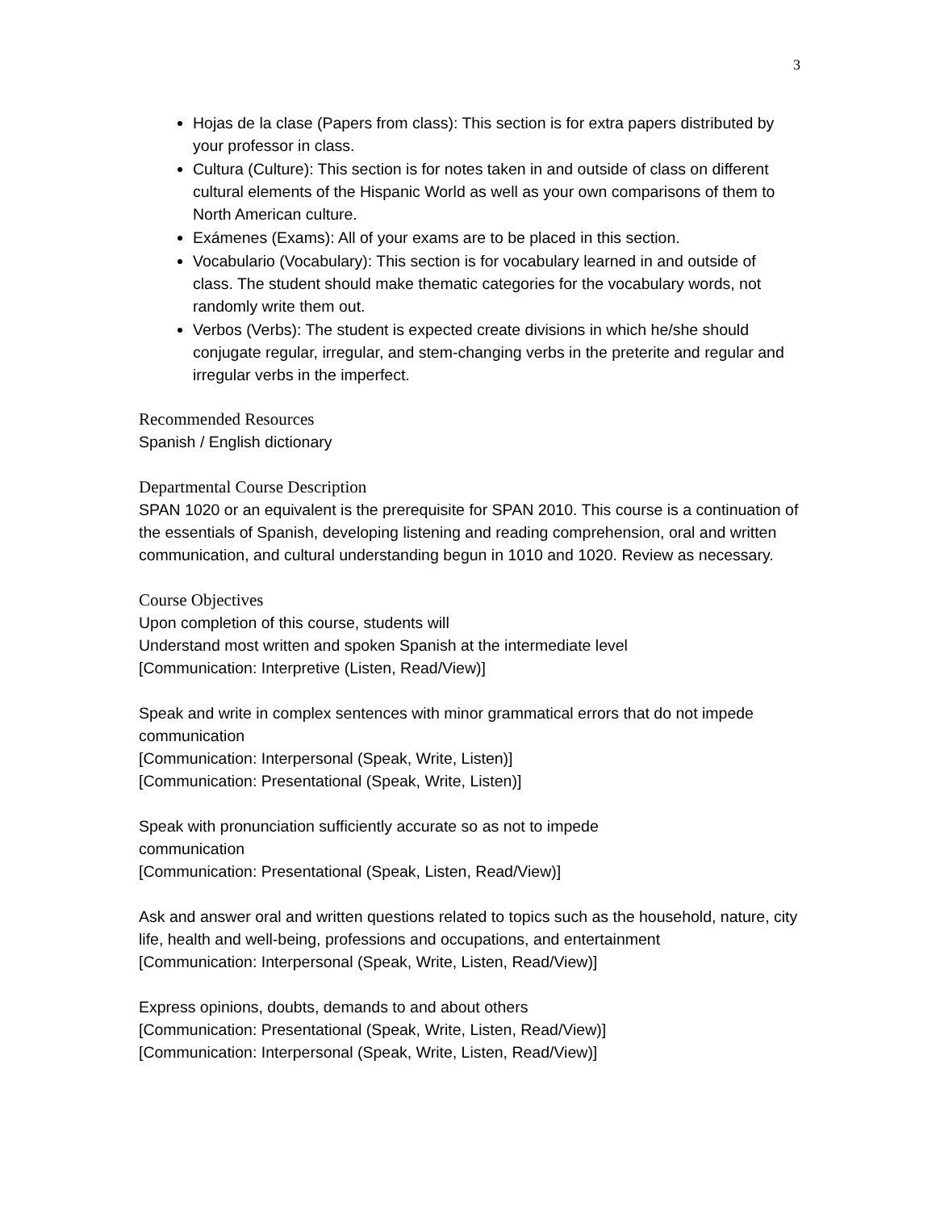3
Hojas de la clase (Papers from class): This section is for extra papers distributed by your professor in class.
Cultura (Culture): This section is for notes taken in and outside of class on different cultural elements of the Hispanic World as well as your own comparisons of them to North American culture.
Exámenes (Exams): All of your exams are to be placed in this section.
Vocabulario (Vocabulary): This section is for vocabulary learned in and outside of class. The student should make thematic categories for the vocabulary words, not randomly write them out.
Verbos (Verbs): The student is expected create divisions in which he/she should conjugate regular, irregular, and stem-changing verbs in the preterite and regular and irregular verbs in the imperfect.
Recommended Resources
Spanish / English dictionary
Departmental Course Description
SPAN 1020 or an equivalent is the prerequisite for SPAN 2010. This course is a continuation of the essentials of Spanish, developing listening and reading comprehension, oral and written communication, and cultural understanding begun in 1010 and 1020. Review as necessary.
Course Objectives
Upon completion of this course, students will
Understand most written and spoken Spanish at the intermediate level
[Communication: Interpretive (Listen, Read/View)]
Speak and write in complex sentences with minor grammatical errors that do not impede communication
[Communication: Interpersonal (Speak, Write, Listen)]
[Communication: Presentational (Speak, Write, Listen)]
Speak with pronunciation sufficiently accurate so as not to impede
communication
[Communication: Presentational (Speak, Listen, Read/View)]
Ask and answer oral and written questions related to topics such as the household, nature, city life, health and well-being, professions and occupations, and entertainment
[Communication: Interpersonal (Speak, Write, Listen, Read/View)]
Express opinions, doubts, demands to and about others
[Communication: Presentational (Speak, Write, Listen, Read/View)]
[Communication: Interpersonal (Speak, Write, Listen, Read/View)]